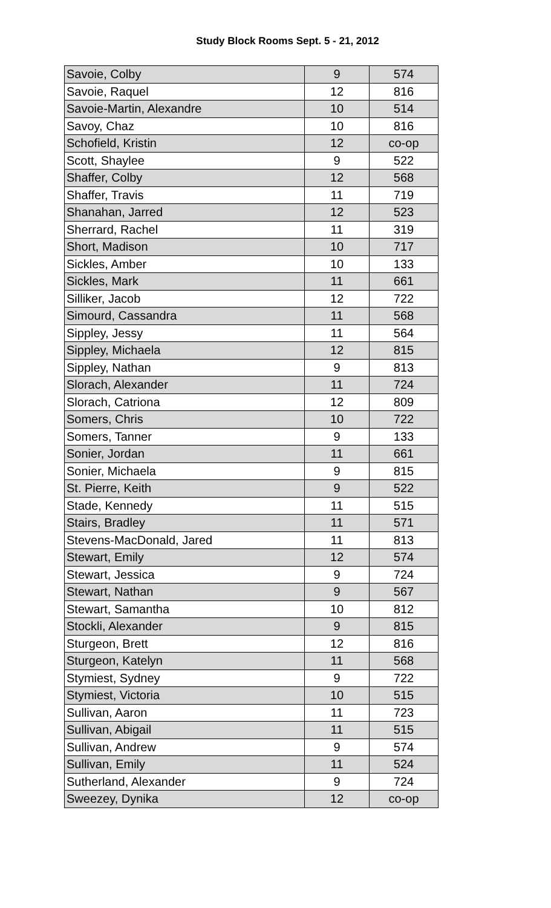Study Block Rooms Sept. 5 - 21, 2012
| Savoie, Colby | 9 | 574 |
| Savoie, Raquel | 12 | 816 |
| Savoie-Martin, Alexandre | 10 | 514 |
| Savoy, Chaz | 10 | 816 |
| Schofield, Kristin | 12 | co-op |
| Scott, Shaylee | 9 | 522 |
| Shaffer, Colby | 12 | 568 |
| Shaffer, Travis | 11 | 719 |
| Shanahan, Jarred | 12 | 523 |
| Sherrard, Rachel | 11 | 319 |
| Short, Madison | 10 | 717 |
| Sickles, Amber | 10 | 133 |
| Sickles, Mark | 11 | 661 |
| Silliker, Jacob | 12 | 722 |
| Simourd, Cassandra | 11 | 568 |
| Sippley, Jessy | 11 | 564 |
| Sippley, Michaela | 12 | 815 |
| Sippley, Nathan | 9 | 813 |
| Slorach, Alexander | 11 | 724 |
| Slorach, Catriona | 12 | 809 |
| Somers, Chris | 10 | 722 |
| Somers, Tanner | 9 | 133 |
| Sonier, Jordan | 11 | 661 |
| Sonier, Michaela | 9 | 815 |
| St. Pierre, Keith | 9 | 522 |
| Stade, Kennedy | 11 | 515 |
| Stairs, Bradley | 11 | 571 |
| Stevens-MacDonald, Jared | 11 | 813 |
| Stewart, Emily | 12 | 574 |
| Stewart, Jessica | 9 | 724 |
| Stewart, Nathan | 9 | 567 |
| Stewart, Samantha | 10 | 812 |
| Stockli, Alexander | 9 | 815 |
| Sturgeon, Brett | 12 | 816 |
| Sturgeon, Katelyn | 11 | 568 |
| Stymiest, Sydney | 9 | 722 |
| Stymiest, Victoria | 10 | 515 |
| Sullivan, Aaron | 11 | 723 |
| Sullivan, Abigail | 11 | 515 |
| Sullivan, Andrew | 9 | 574 |
| Sullivan, Emily | 11 | 524 |
| Sutherland, Alexander | 9 | 724 |
| Sweezey, Dynika | 12 | co-op |